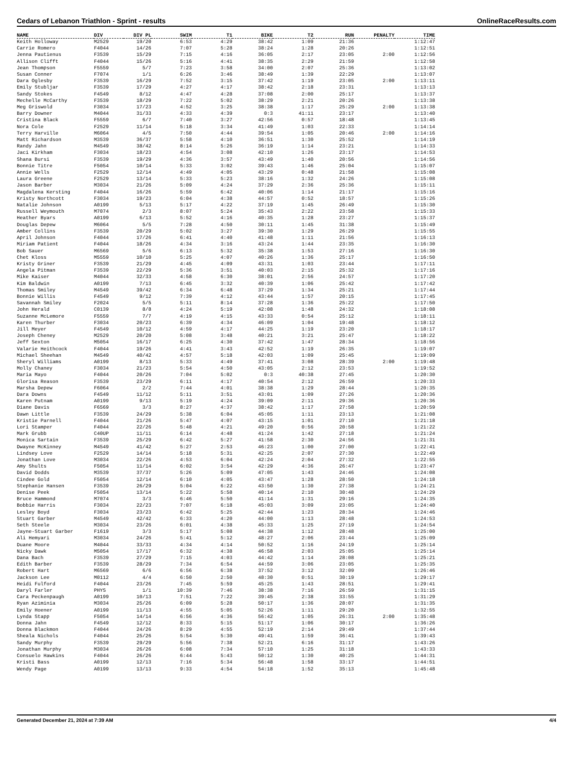Cedars of Lebanon Triathlon - Sprint - results OnlineRaceResults.com
| NAME | DIV | DIV PL | SWIM | T1 | BIKE | T2 | RUN | PENALTY | TIME |
| --- | --- | --- | --- | --- | --- | --- | --- | --- | --- |
| Keith Holloway | M2529 | 19/20 | 6:53 | 4:29 | 38:42 | 1:09 | 21:36 | | 1:12:47 |
| Carrie Romero | F4044 | 14/26 | 7:07 | 5:28 | 38:24 | 1:28 | 20:26 | | 1:12:51 |
| Jenna Pautienus | F3539 | 15/29 | 7:15 | 4:16 | 36:05 | 2:17 | 23:05 | 2:00 | 1:12:56 |
| Allison Clifft | F4044 | 15/26 | 5:16 | 4:41 | 38:35 | 2:29 | 21:59 | | 1:12:58 |
| Jean Thompson | F5559 | 5/7 | 7:23 | 3:58 | 34:00 | 2:07 | 25:36 | | 1:13:02 |
| Susan Conner | F7074 | 1/1 | 6:26 | 3:46 | 38:49 | 1:39 | 22:29 | | 1:13:07 |
| Dara Oglesby | F3539 | 16/29 | 7:52 | 3:15 | 37:42 | 1:19 | 23:05 | 2:00 | 1:13:11 |
| Emily Stubljar | F3539 | 17/29 | 4:27 | 4:17 | 38:42 | 2:18 | 23:31 | | 1:13:13 |
| Sandy Stokes | F4549 | 8/12 | 4:47 | 4:28 | 37:08 | 2:00 | 25:17 | | 1:13:37 |
| Mechelle McCarthy | F3539 | 18/29 | 7:22 | 5:02 | 38:29 | 2:21 | 20:26 | | 1:13:38 |
| Meg Griswold | F3034 | 17/23 | 4:52 | 3:25 | 38:38 | 1:17 | 25:29 | 2:00 | 1:13:38 |
| Barry Downer | M4044 | 31/33 | 4:33 | 4:39 | 0:3 | 41:11 | 23:17 | | 1:13:40 |
| Cristina Black | F5559 | 6/7 | 7:40 | 3:27 | 42:56 | 0:57 | 18:48 | | 1:13:45 |
| Nora Cole | F2529 | 11/14 | 5:18 | 3:34 | 41:49 | 1:03 | 22:33 | | 1:14:14 |
| Terry Harville | M6064 | 4/5 | 7:50 | 4:44 | 39:54 | 1:05 | 20:46 | 2:00 | 1:14:16 |
| Matt Richardson | M3539 | 36/37 | 5:58 | 4:10 | 36:51 | 1:30 | 25:52 | | 1:14:19 |
| Randy Jahn | M4549 | 38/42 | 8:14 | 5:26 | 36:19 | 1:14 | 23:21 | | 1:14:33 |
| Jaci Kirkham | F3034 | 18/23 | 4:54 | 3:08 | 42:10 | 1:26 | 23:17 | | 1:14:53 |
| Shana Bursi | F3539 | 19/29 | 4:36 | 3:57 | 43:49 | 1:40 | 20:56 | | 1:14:56 |
| Bonnie Titre | F5054 | 10/14 | 5:33 | 3:02 | 39:43 | 1:46 | 25:04 | | 1:15:07 |
| Annie Wells | F2529 | 12/14 | 4:49 | 4:05 | 43:29 | 0:48 | 21:58 | | 1:15:08 |
| Laura Greene | F2529 | 13/14 | 5:33 | 5:23 | 38:16 | 1:32 | 24:26 | | 1:15:08 |
| Jason Barber | M3034 | 21/26 | 5:09 | 4:24 | 37:29 | 2:36 | 25:36 | | 1:15:11 |
| Magdalena Kersting | F4044 | 16/26 | 5:59 | 6:42 | 40:06 | 1:14 | 21:17 | | 1:15:16 |
| Kristy Northcott | F3034 | 19/23 | 6:04 | 4:38 | 44:57 | 0:52 | 18:57 | | 1:15:26 |
| Natalie Johnson | A0199 | 5/13 | 5:17 | 4:22 | 37:19 | 1:45 | 26:49 | | 1:15:30 |
| Russell Weymouth | M7074 | 2/3 | 8:07 | 5:24 | 35:43 | 2:22 | 23:58 | | 1:15:33 |
| Heather Byars | A0199 | 6/13 | 5:52 | 4:16 | 40:35 | 1:28 | 23:27 | | 1:15:37 |
| Douglas Depew | M6064 | 5/5 | 7:28 | 4:50 | 30:11 | 1:45 | 31:38 | | 1:15:49 |
| Amber Collins | F3539 | 20/29 | 5:02 | 3:27 | 39:30 | 1:29 | 26:29 | | 1:15:55 |
| April Johnson | F4044 | 17/26 | 6:41 | 4:40 | 41:48 | 1:11 | 21:56 | | 1:16:13 |
| Miriam Patient | F4044 | 18/26 | 4:34 | 3:16 | 43:24 | 1:44 | 23:35 | | 1:16:30 |
| Bob Sauer | M6569 | 5/6 | 6:13 | 5:32 | 35:38 | 1:53 | 27:16 | | 1:16:30 |
| Chet Kloss | M5559 | 10/10 | 5:25 | 4:07 | 40:26 | 1:36 | 25:17 | | 1:16:50 |
| Kristy Griner | F3539 | 21/29 | 4:45 | 4:09 | 43:31 | 1:03 | 23:44 | | 1:17:11 |
| Angela Pitman | F3539 | 22/29 | 5:36 | 3:51 | 40:03 | 2:15 | 25:32 | | 1:17:16 |
| Mike Kaiser | M4044 | 32/33 | 4:58 | 6:30 | 38:01 | 2:56 | 24:57 | | 1:17:20 |
| Kim Baldwin | A0199 | 7/13 | 6:45 | 3:32 | 40:39 | 1:06 | 25:42 | | 1:17:42 |
| Thomas Smiley | M4549 | 39/42 | 6:34 | 6:48 | 37:29 | 1:34 | 25:21 | | 1:17:44 |
| Bonnie Willis | F4549 | 9/12 | 7:39 | 4:12 | 43:44 | 1:57 | 20:15 | | 1:17:45 |
| Savannah Smiley | F2024 | 5/5 | 5:11 | 8:14 | 37:28 | 1:36 | 25:22 | | 1:17:50 |
| John Herald | C0139 | 8/8 | 4:24 | 5:19 | 42:08 | 1:48 | 24:32 | | 1:18:08 |
| Suzanne McLemore | F5559 | 7/7 | 4:19 | 4:15 | 43:33 | 0:54 | 25:12 | | 1:18:11 |
| Karen Thurber | F3034 | 20/23 | 6:39 | 4:34 | 46:09 | 1:04 | 19:48 | | 1:18:12 |
| Jill Meyer | F4549 | 10/12 | 4:59 | 4:17 | 44:25 | 1:19 | 23:20 | | 1:18:17 |
| Joseph Cheney | M2529 | 20/20 | 5:08 | 3:48 | 40:21 | 3:21 | 25:47 | | 1:18:22 |
| Jeff Sexton | M5054 | 16/17 | 6:25 | 4:30 | 37:42 | 1:47 | 28:34 | | 1:18:56 |
| Valarie Heithcock | F4044 | 19/26 | 4:41 | 3:43 | 42:52 | 1:19 | 26:35 | | 1:19:07 |
| Michael Sheehan | M4549 | 40/42 | 4:57 | 5:18 | 42:03 | 1:09 | 25:45 | | 1:19:09 |
| Sheryl Williams | A0199 | 8/13 | 5:33 | 4:49 | 37:41 | 3:08 | 28:39 | 2:00 | 1:19:48 |
| Molly Chaney | F3034 | 21/23 | 5:54 | 4:50 | 43:05 | 2:12 | 23:53 | | 1:19:52 |
| Maria Mayo | F4044 | 20/26 | 7:04 | 5:02 | 0:3 | 40:38 | 27:45 | | 1:20:30 |
| Glorisa Reason | F3539 | 23/29 | 6:11 | 4:17 | 40:54 | 2:12 | 26:59 | | 1:20:33 |
| Marsha Depew | F6064 | 2/2 | 7:44 | 4:01 | 38:38 | 1:29 | 28:44 | | 1:20:35 |
| Dara Downs | F4549 | 11/12 | 5:11 | 3:51 | 43:01 | 1:09 | 27:26 | | 1:20:36 |
| Karen Putnam | A0199 | 9/13 | 5:19 | 4:24 | 39:09 | 2:11 | 29:36 | | 1:20:36 |
| Diane Davis | F6569 | 3/3 | 8:27 | 4:37 | 38:42 | 1:17 | 27:58 | | 1:20:59 |
| Dawn Little | F3539 | 24/29 | 5:38 | 6:04 | 45:05 | 1:11 | 23:13 | | 1:21:08 |
| Kristie Parnell | F4044 | 21/26 | 5:47 | 4:07 | 43:15 | 1:01 | 27:10 | | 1:21:18 |
| Lori Stamper | F4044 | 22/26 | 5:48 | 4:21 | 49:20 | 0:56 | 20:58 | | 1:21:22 |
| Mark Grubb | C40UP | 11/11 | 6:14 | 4:48 | 41:24 | 1:42 | 27:18 | | 1:21:24 |
| Monica Sartain | F3539 | 25/29 | 6:42 | 5:27 | 41:58 | 2:30 | 24:56 | | 1:21:31 |
| Dwayne McKinney | M4549 | 41/42 | 5:27 | 2:53 | 46:23 | 1:00 | 27:00 | | 1:22:41 |
| Lindsey Love | F2529 | 14/14 | 5:18 | 5:31 | 42:25 | 2:07 | 27:30 | | 1:22:49 |
| Jonathan Love | M3034 | 22/26 | 4:53 | 6:04 | 42:24 | 2:04 | 27:32 | | 1:22:55 |
| Amy Shults | F5054 | 11/14 | 6:02 | 3:54 | 42:29 | 4:36 | 26:47 | | 1:23:47 |
| David Dodds | M3539 | 37/37 | 5:26 | 5:09 | 47:05 | 1:43 | 24:46 | | 1:24:08 |
| Cindee Gold | F5054 | 12/14 | 6:10 | 4:05 | 43:47 | 1:28 | 28:50 | | 1:24:18 |
| Stephanie Hansen | F3539 | 26/29 | 5:04 | 6:22 | 43:50 | 1:30 | 27:38 | | 1:24:21 |
| Denise Peek | F5054 | 13/14 | 5:22 | 5:58 | 40:14 | 2:10 | 30:48 | | 1:24:29 |
| Bruce Hammond | M7074 | 3/3 | 6:46 | 5:50 | 41:14 | 1:31 | 29:16 | | 1:24:35 |
| Bobbie Harris | F3034 | 22/23 | 7:07 | 6:18 | 45:03 | 3:09 | 23:05 | | 1:24:40 |
| Lesley Boyd | F3034 | 23/23 | 6:42 | 5:25 | 42:44 | 1:23 | 28:34 | | 1:24:46 |
| Stuart Garber | M4549 | 42/42 | 6:33 | 4:20 | 44:00 | 1:13 | 28:48 | | 1:24:53 |
| Seth Steele | M3034 | 23/26 | 6:01 | 4:38 | 45:33 | 1:25 | 27:19 | | 1:24:54 |
| Jayne-Stuart Garber | F1619 | 3/3 | 5:17 | 5:08 | 44:38 | 1:12 | 28:48 | | 1:25:00 |
| Ali Hemyari | M3034 | 24/26 | 5:41 | 5:12 | 48:27 | 2:06 | 23:44 | | 1:25:09 |
| Duane Moore | M4044 | 33/33 | 4:34 | 4:14 | 50:52 | 1:16 | 24:19 | | 1:25:14 |
| Nicky Dawk | M5054 | 17/17 | 6:32 | 4:38 | 46:58 | 2:03 | 25:05 | | 1:25:14 |
| Dana Bach | F3539 | 27/29 | 7:15 | 4:03 | 44:42 | 1:14 | 28:08 | | 1:25:21 |
| Edith Barber | F3539 | 28/29 | 7:34 | 6:54 | 44:59 | 3:06 | 23:05 | | 1:25:35 |
| Robert Hart | M6569 | 6/6 | 6:56 | 6:38 | 37:52 | 3:12 | 32:09 | | 1:26:46 |
| Jackson Lee | M0112 | 4/4 | 6:50 | 2:50 | 48:30 | 0:51 | 30:19 | | 1:29:17 |
| Heidi Fulford | F4044 | 23/26 | 7:45 | 5:59 | 45:25 | 1:43 | 28:51 | | 1:29:41 |
| Daryl Farler | PHYS | 1/1 | 10:39 | 7:46 | 38:38 | 7:16 | 26:59 | | 1:31:15 |
| Cara Peckenpaugh | A0199 | 10/13 | 7:51 | 7:22 | 39:45 | 2:38 | 33:55 | | 1:31:29 |
| Ryan Aziminia | M3034 | 25/26 | 6:09 | 5:28 | 50:17 | 1:36 | 28:07 | | 1:31:35 |
| Emily Hoener | A0199 | 11/13 | 4:55 | 5:05 | 52:26 | 1:11 | 29:20 | | 1:32:55 |
| Lynda Stapp | F5054 | 14/14 | 6:56 | 4:36 | 56:42 | 1:05 | 26:31 | 2:00 | 1:35:48 |
| Donna Jahn | F4549 | 12/12 | 8:33 | 5:15 | 51:17 | 1:06 | 30:17 | | 1:36:26 |
| Donna Blackmon | F4044 | 24/26 | 8:29 | 4:55 | 52:19 | 2:14 | 29:49 | | 1:37:44 |
| Sheala Nichols | F4044 | 25/26 | 5:54 | 5:30 | 49:41 | 1:59 | 36:41 | | 1:39:43 |
| Sandy Murphy | F3539 | 29/29 | 5:56 | 7:38 | 52:21 | 6:16 | 31:17 | | 1:43:26 |
| Jonathan Murphy | M3034 | 26/26 | 6:08 | 7:34 | 57:10 | 1:25 | 31:18 | | 1:43:33 |
| Consuelo Hawkins | F4044 | 26/26 | 6:44 | 5:43 | 50:12 | 1:30 | 40:25 | | 1:44:31 |
| Kristi Bass | A0199 | 12/13 | 7:16 | 5:34 | 56:48 | 1:58 | 33:17 | | 1:44:51 |
| Wendy Page | A0199 | 13/13 | 9:33 | 4:54 | 54:18 | 1:52 | 35:13 | | 1:45:48 |
Generated December 21, 2024 at 7:39 AM 4/4